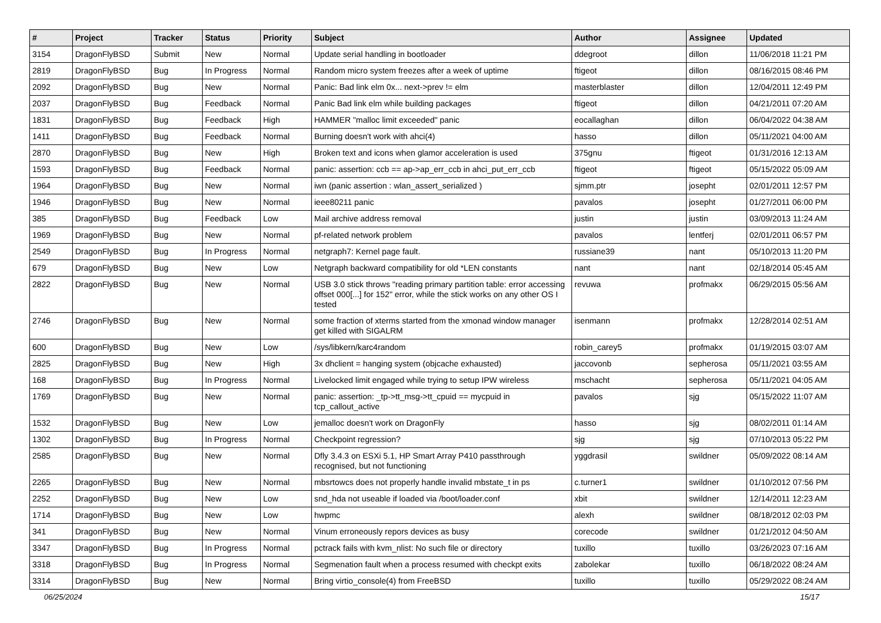| # | Project | Tracker | Status | Priority | Subject | Author | Assignee | Updated |
| --- | --- | --- | --- | --- | --- | --- | --- | --- |
| 3154 | DragonFlyBSD | Submit | New | Normal | Update serial handling in bootloader | ddegroot | dillon | 11/06/2018 11:21 PM |
| 2819 | DragonFlyBSD | Bug | In Progress | Normal | Random micro system freezes after a week of uptime | ftigeot | dillon | 08/16/2015 08:46 PM |
| 2092 | DragonFlyBSD | Bug | New | Normal | Panic: Bad link elm 0x... next->prev != elm | masterblaster | dillon | 12/04/2011 12:49 PM |
| 2037 | DragonFlyBSD | Bug | Feedback | Normal | Panic Bad link elm while building packages | ftigeot | dillon | 04/21/2011 07:20 AM |
| 1831 | DragonFlyBSD | Bug | Feedback | High | HAMMER "malloc limit exceeded" panic | eocallaghan | dillon | 06/04/2022 04:38 AM |
| 1411 | DragonFlyBSD | Bug | Feedback | Normal | Burning doesn't work with ahci(4) | hasso | dillon | 05/11/2021 04:00 AM |
| 2870 | DragonFlyBSD | Bug | New | High | Broken text and icons when glamor acceleration is used | 375gnu | ftigeot | 01/31/2016 12:13 AM |
| 1593 | DragonFlyBSD | Bug | Feedback | Normal | panic: assertion: ccb == ap->ap_err_ccb in ahci_put_err_ccb | ftigeot | ftigeot | 05/15/2022 05:09 AM |
| 1964 | DragonFlyBSD | Bug | New | Normal | iwn (panic assertion : wlan_assert_serialized ) | sjmm.ptr | josepht | 02/01/2011 12:57 PM |
| 1946 | DragonFlyBSD | Bug | New | Normal | ieee80211 panic | pavalos | josepht | 01/27/2011 06:00 PM |
| 385 | DragonFlyBSD | Bug | Feedback | Low | Mail archive address removal | justin | justin | 03/09/2013 11:24 AM |
| 1969 | DragonFlyBSD | Bug | New | Normal | pf-related network problem | pavalos | lentferj | 02/01/2011 06:57 PM |
| 2549 | DragonFlyBSD | Bug | In Progress | Normal | netgraph7: Kernel page fault. | russiane39 | nant | 05/10/2013 11:20 PM |
| 679 | DragonFlyBSD | Bug | New | Low | Netgraph backward compatibility for old *LEN constants | nant | nant | 02/18/2014 05:45 AM |
| 2822 | DragonFlyBSD | Bug | New | Normal | USB 3.0 stick throws "reading primary partition table: error accessing offset 000[...] for 152" error, while the stick works on any other OS I tested | revuwa | profmakx | 06/29/2015 05:56 AM |
| 2746 | DragonFlyBSD | Bug | New | Normal | some fraction of xterms started from the xmonad window manager get killed with SIGALRM | isenmann | profmakx | 12/28/2014 02:51 AM |
| 600 | DragonFlyBSD | Bug | New | Low | /sys/libkern/karc4random | robin_carey5 | profmakx | 01/19/2015 03:07 AM |
| 2825 | DragonFlyBSD | Bug | New | High | 3x dhclient = hanging system (objcache exhausted) | jaccovonb | sepherosa | 05/11/2021 03:55 AM |
| 168 | DragonFlyBSD | Bug | In Progress | Normal | Livelocked limit engaged while trying to setup IPW wireless | mschacht | sepherosa | 05/11/2021 04:05 AM |
| 1769 | DragonFlyBSD | Bug | New | Normal | panic: assertion: _tp->tt_msg->tt_cpuid == mycpuid in tcp_callout_active | pavalos | sjg | 05/15/2022 11:07 AM |
| 1532 | DragonFlyBSD | Bug | New | Low | jemalloc doesn't work on DragonFly | hasso | sjg | 08/02/2011 01:14 AM |
| 1302 | DragonFlyBSD | Bug | In Progress | Normal | Checkpoint regression? | sjg | sjg | 07/10/2013 05:22 PM |
| 2585 | DragonFlyBSD | Bug | New | Normal | Dfly 3.4.3 on ESXi 5.1, HP Smart Array P410 passthrough recognised, but not functioning | yggdrasil | swildner | 05/09/2022 08:14 AM |
| 2265 | DragonFlyBSD | Bug | New | Normal | mbsrtowcs does not properly handle invalid mbstate_t in ps | c.turner1 | swildner | 01/10/2012 07:56 PM |
| 2252 | DragonFlyBSD | Bug | New | Low | snd_hda not useable if loaded via /boot/loader.conf | xbit | swildner | 12/14/2011 12:23 AM |
| 1714 | DragonFlyBSD | Bug | New | Low | hwpmc | alexh | swildner | 08/18/2012 02:03 PM |
| 341 | DragonFlyBSD | Bug | New | Normal | Vinum erroneously repors devices as busy | corecode | swildner | 01/21/2012 04:50 AM |
| 3347 | DragonFlyBSD | Bug | In Progress | Normal | pctrack fails with kvm_nlist: No such file or directory | tuxillo | tuxillo | 03/26/2023 07:16 AM |
| 3318 | DragonFlyBSD | Bug | In Progress | Normal | Segmenation fault when a process resumed with checkpt exits | zabolekar | tuxillo | 06/18/2022 08:24 AM |
| 3314 | DragonFlyBSD | Bug | New | Normal | Bring virtio_console(4) from FreeBSD | tuxillo | tuxillo | 05/29/2022 08:24 AM |
06/25/2024 15/17